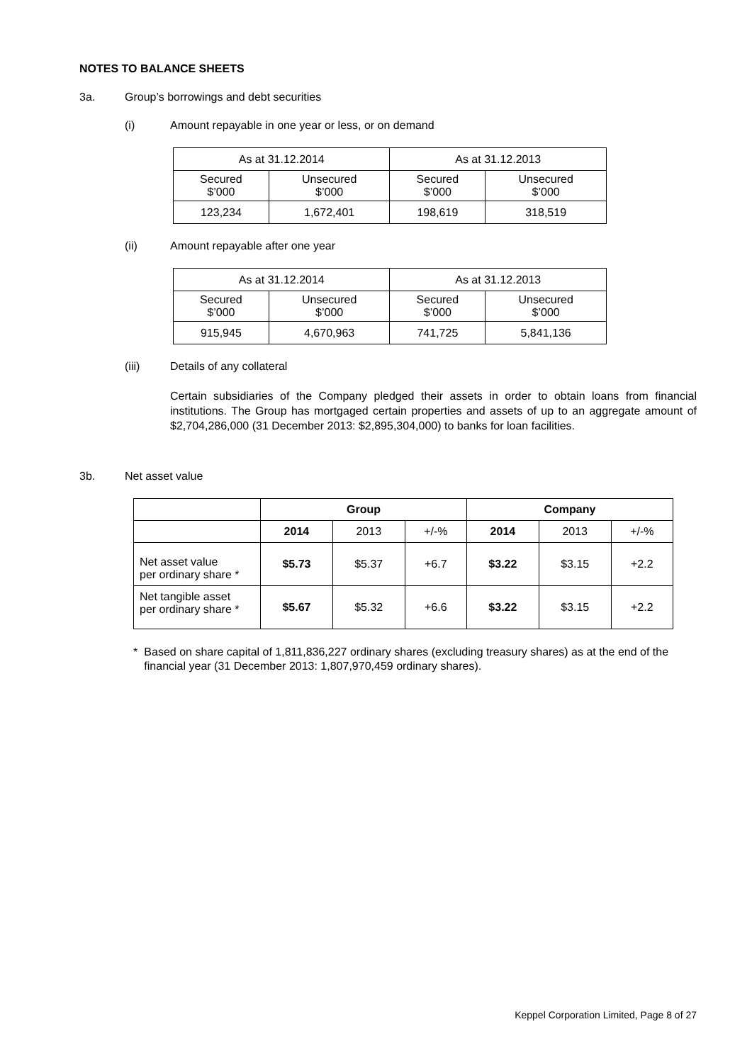NOTES TO BALANCE SHEETS
3a. Group’s borrowings and debt securities
(i) Amount repayable in one year or less, or on demand
| As at 31.12.2014 | | As at 31.12.2013 | |
| --- | --- | --- | --- |
| Secured $’000 | Unsecured $’000 | Secured $’000 | Unsecured $’000 |
| 123,234 | 1,672,401 | 198,619 | 318,519 |
(ii) Amount repayable after one year
| As at 31.12.2014 | | As at 31.12.2013 | |
| --- | --- | --- | --- |
| Secured $’000 | Unsecured $’000 | Secured $’000 | Unsecured $’000 |
| 915,945 | 4,670,963 | 741,725 | 5,841,136 |
(iii) Details of any collateral
Certain subsidiaries of the Company pledged their assets in order to obtain loans from financial institutions. The Group has mortgaged certain properties and assets of up to an aggregate amount of $2,704,286,000 (31 December 2013: $2,895,304,000) to banks for loan facilities.
3b. Net asset value
| | Group | | | Company | | |
| | 2014 | 2013 | +/-% | 2014 | 2013 | +/-% |
| Net asset value per ordinary share * | $5.73 | $5.37 | +6.7 | $3.22 | $3.15 | +2.2 |
| Net tangible asset per ordinary share * | $5.67 | $5.32 | +6.6 | $3.22 | $3.15 | +2.2 |
* Based on share capital of 1,811,836,227 ordinary shares (excluding treasury shares) as at the end of the financial year (31 December 2013: 1,807,970,459 ordinary shares).
Keppel Corporation Limited, Page 8 of 27